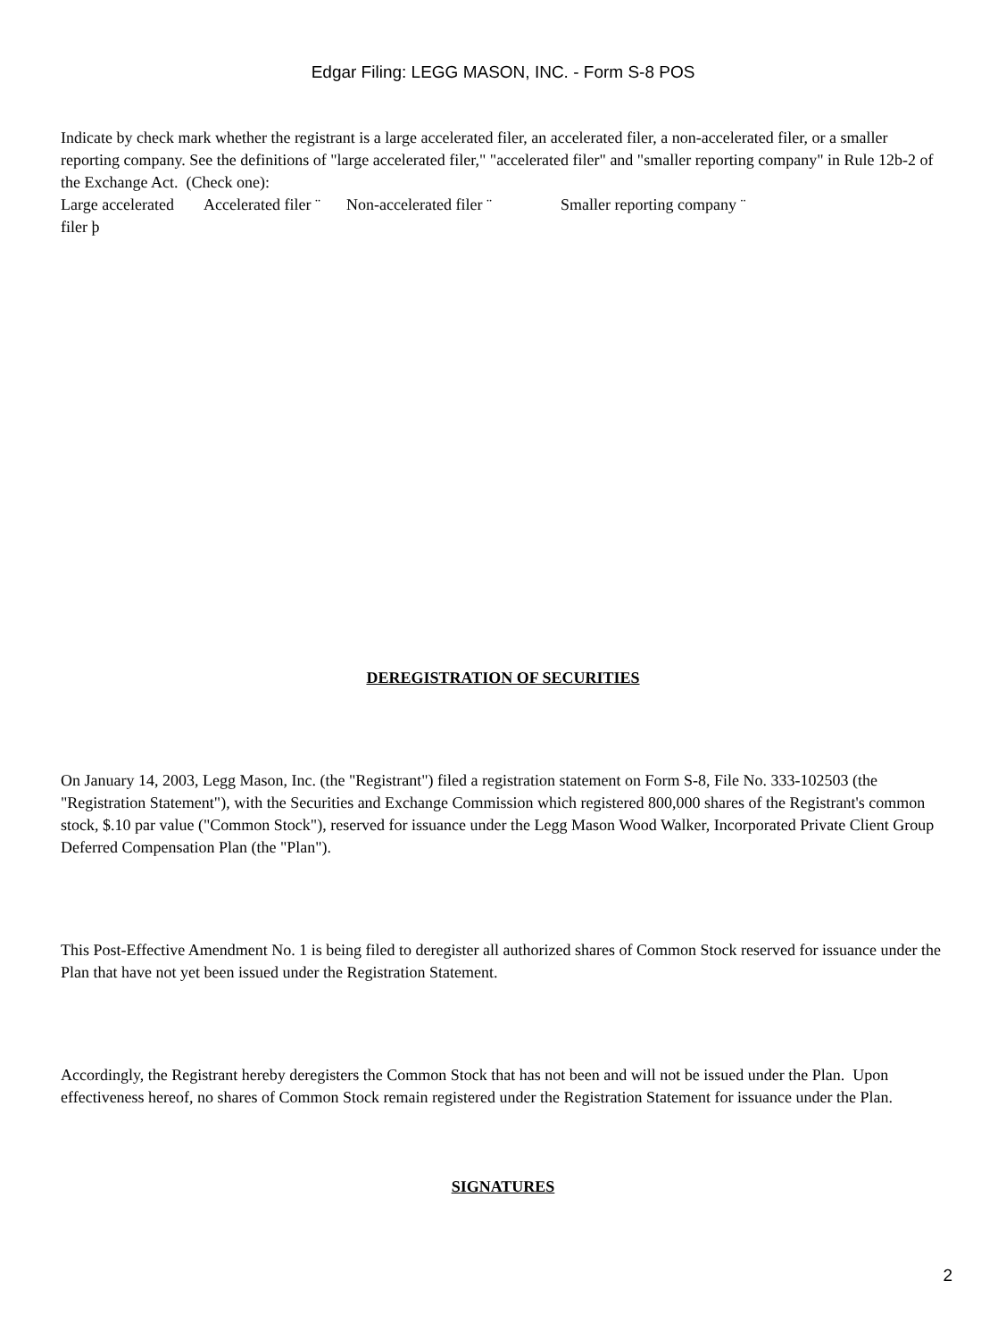Edgar Filing: LEGG MASON, INC. - Form S-8 POS
Indicate by check mark whether the registrant is a large accelerated filer, an accelerated filer, a non-accelerated filer, or a smaller reporting company. See the definitions of "large accelerated filer," "accelerated filer" and "smaller reporting company" in Rule 12b-2 of the Exchange Act. (Check one):
| Large accelerated filer þ | Accelerated filer ¨ | Non-accelerated filer ¨ | Smaller reporting company ¨ |
DEREGISTRATION OF SECURITIES
On January 14, 2003, Legg Mason, Inc. (the "Registrant") filed a registration statement on Form S-8, File No. 333-102503 (the "Registration Statement"), with the Securities and Exchange Commission which registered 800,000 shares of the Registrant's common stock, $.10 par value ("Common Stock"), reserved for issuance under the Legg Mason Wood Walker, Incorporated Private Client Group Deferred Compensation Plan (the "Plan").
This Post-Effective Amendment No. 1 is being filed to deregister all authorized shares of Common Stock reserved for issuance under the Plan that have not yet been issued under the Registration Statement.
Accordingly, the Registrant hereby deregisters the Common Stock that has not been and will not be issued under the Plan. Upon effectiveness hereof, no shares of Common Stock remain registered under the Registration Statement for issuance under the Plan.
SIGNATURES
2